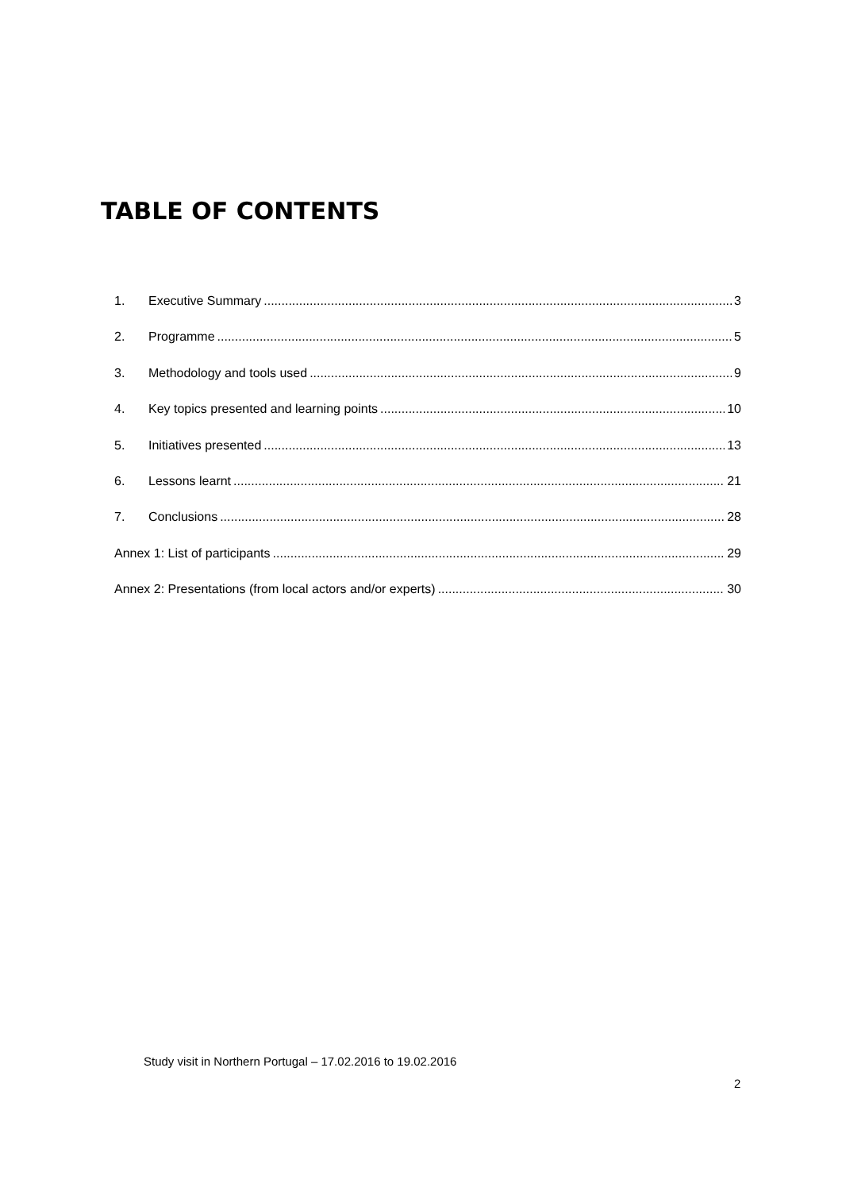TABLE OF CONTENTS
1. Executive Summary 3
2. Programme 5
3. Methodology and tools used 9
4. Key topics presented and learning points 10
5. Initiatives presented 13
6. Lessons learnt 21
7. Conclusions 28
Annex 1: List of participants 29
Annex 2: Presentations (from local actors and/or experts) 30
Study visit in Northern Portugal – 17.02.2016 to 19.02.2016
2